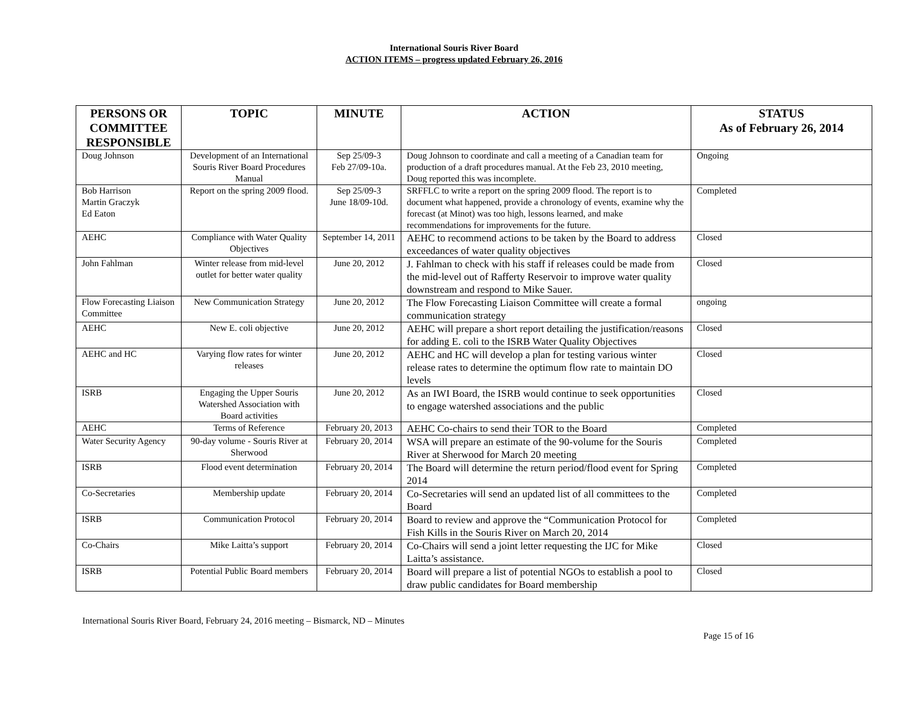International Souris River Board
ACTION ITEMS – progress updated February 26, 2016
| PERSONS OR COMMITTEE RESPONSIBLE | TOPIC | MINUTE | ACTION | STATUS As of February 26, 2014 |
| --- | --- | --- | --- | --- |
| Doug Johnson | Development of an International Souris River Board Procedures Manual | Sep 25/09-3 Feb 27/09-10a. | Doug Johnson to coordinate and call a meeting of a Canadian team for production of a draft procedures manual. At the Feb 23, 2010 meeting, Doug reported this was incomplete. | Ongoing |
| Bob Harrison Martin Graczyk Ed Eaton | Report on the spring 2009 flood. | Sep 25/09-3 June 18/09-10d. | SRFFLC to write a report on the spring 2009 flood. The report is to document what happened, provide a chronology of events, examine why the forecast (at Minot) was too high, lessons learned, and make recommendations for improvements for the future. | Completed |
| AEHC | Compliance with Water Quality Objectives | September 14, 2011 | AEHC to recommend actions to be taken by the Board to address exceedances of water quality objectives | Closed |
| John Fahlman | Winter release from mid-level outlet for better water quality | June 20, 2012 | J. Fahlman to check with his staff if releases could be made from the mid-level out of Rafferty Reservoir to improve water quality downstream and respond to Mike Sauer. | Closed |
| Flow Forecasting Liaison Committee | New Communication Strategy | June 20, 2012 | The Flow Forecasting Liaison Committee will create a formal communication strategy | ongoing |
| AEHC | New E. coli objective | June 20, 2012 | AEHC will prepare a short report detailing the justification/reasons for adding E. coli to the ISRB Water Quality Objectives | Closed |
| AEHC and HC | Varying flow rates for winter releases | June 20, 2012 | AEHC and HC will develop a plan for testing various winter release rates to determine the optimum flow rate to maintain DO levels | Closed |
| ISRB | Engaging the Upper Souris Watershed Association with Board activities | June 20, 2012 | As an IWI Board, the ISRB would continue to seek opportunities to engage watershed associations and the public | Closed |
| AEHC | Terms of Reference | February 20, 2013 | AEHC Co-chairs to send their TOR to the Board | Completed |
| Water Security Agency | 90-day volume - Souris River at Sherwood | February 20, 2014 | WSA will prepare an estimate of the 90-volume for the Souris River at Sherwood for March 20 meeting | Completed |
| ISRB | Flood event determination | February 20, 2014 | The Board will determine the return period/flood event for Spring 2014 | Completed |
| Co-Secretaries | Membership update | February 20, 2014 | Co-Secretaries will send an updated list of all committees to the Board | Completed |
| ISRB | Communication Protocol | February 20, 2014 | Board to review and approve the “Communication Protocol for Fish Kills in the Souris River on March 20, 2014 | Completed |
| Co-Chairs | Mike Laitta’s support | February 20, 2014 | Co-Chairs will send a joint letter requesting the IJC for Mike Laitta’s assistance. | Closed |
| ISRB | Potential Public Board members | February 20, 2014 | Board will prepare a list of potential NGOs to establish a pool to draw public candidates for Board membership | Closed |
International Souris River Board, February 24, 2016 meeting – Bismarck, ND – Minutes
Page 15 of 16